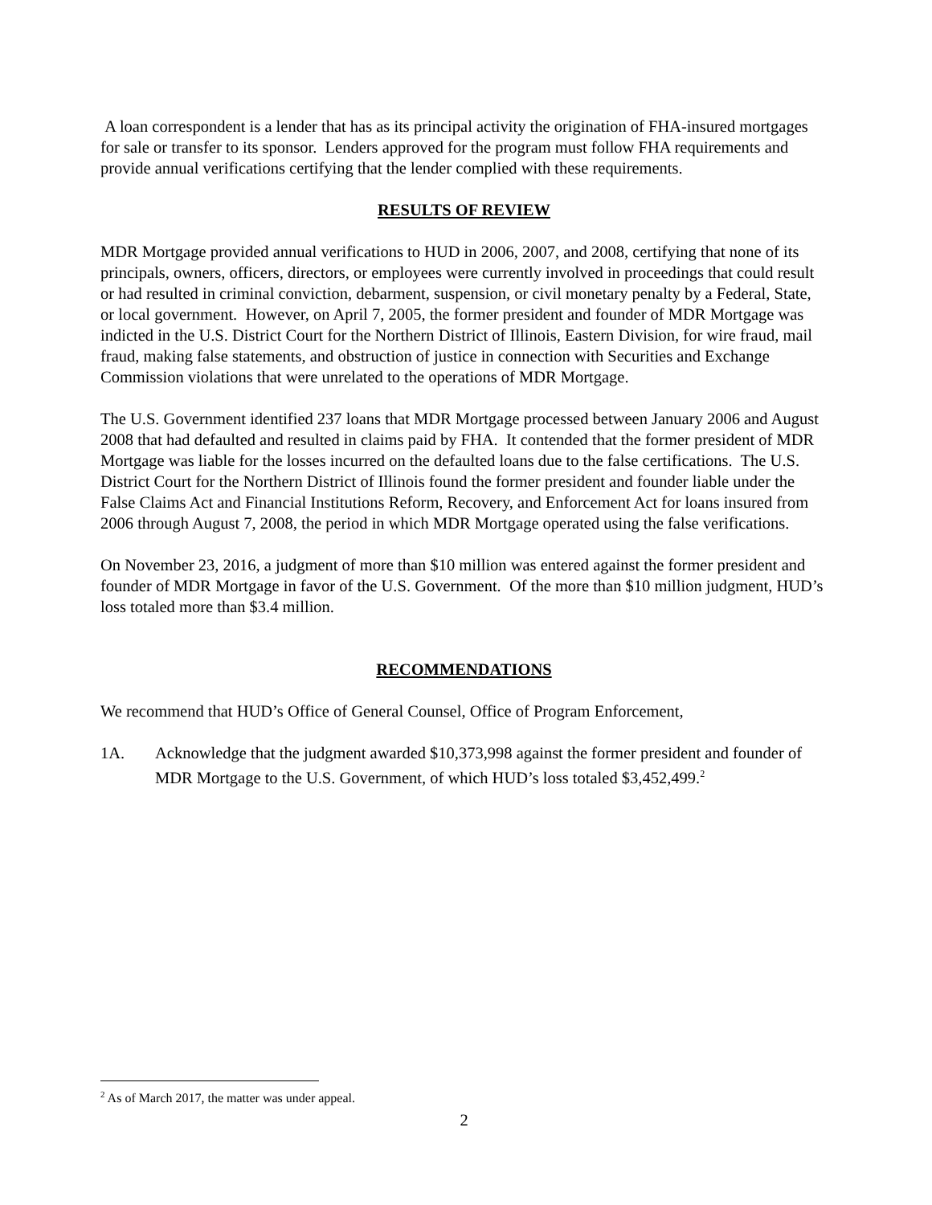A loan correspondent is a lender that has as its principal activity the origination of FHA-insured mortgages for sale or transfer to its sponsor. Lenders approved for the program must follow FHA requirements and provide annual verifications certifying that the lender complied with these requirements.
RESULTS OF REVIEW
MDR Mortgage provided annual verifications to HUD in 2006, 2007, and 2008, certifying that none of its principals, owners, officers, directors, or employees were currently involved in proceedings that could result or had resulted in criminal conviction, debarment, suspension, or civil monetary penalty by a Federal, State, or local government. However, on April 7, 2005, the former president and founder of MDR Mortgage was indicted in the U.S. District Court for the Northern District of Illinois, Eastern Division, for wire fraud, mail fraud, making false statements, and obstruction of justice in connection with Securities and Exchange Commission violations that were unrelated to the operations of MDR Mortgage.
The U.S. Government identified 237 loans that MDR Mortgage processed between January 2006 and August 2008 that had defaulted and resulted in claims paid by FHA. It contended that the former president of MDR Mortgage was liable for the losses incurred on the defaulted loans due to the false certifications. The U.S. District Court for the Northern District of Illinois found the former president and founder liable under the False Claims Act and Financial Institutions Reform, Recovery, and Enforcement Act for loans insured from 2006 through August 7, 2008, the period in which MDR Mortgage operated using the false verifications.
On November 23, 2016, a judgment of more than $10 million was entered against the former president and founder of MDR Mortgage in favor of the U.S. Government. Of the more than $10 million judgment, HUD’s loss totaled more than $3.4 million.
RECOMMENDATIONS
We recommend that HUD’s Office of General Counsel, Office of Program Enforcement,
1A. Acknowledge that the judgment awarded $10,373,998 against the former president and founder of MDR Mortgage to the U.S. Government, of which HUD’s loss totaled $3,452,499.<sup>2</sup>
<sup>2</sup> As of March 2017, the matter was under appeal.
2